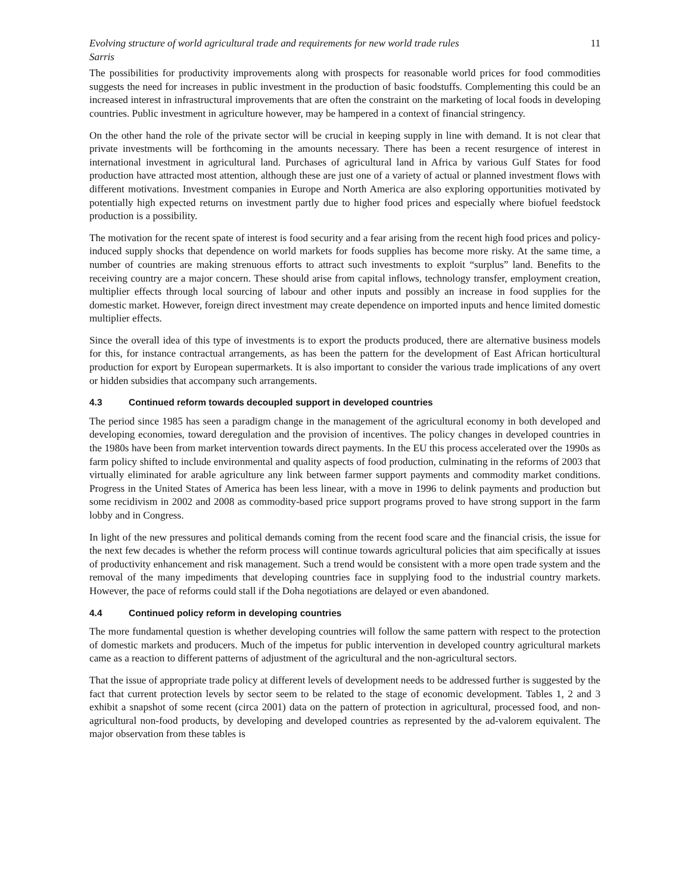Evolving structure of world agricultural trade and requirements for new world trade rules 11
Sarris
The possibilities for productivity improvements along with prospects for reasonable world prices for food commodities suggests the need for increases in public investment in the production of basic foodstuffs. Complementing this could be an increased interest in infrastructural improvements that are often the constraint on the marketing of local foods in developing countries. Public investment in agriculture however, may be hampered in a context of financial stringency.
On the other hand the role of the private sector will be crucial in keeping supply in line with demand. It is not clear that private investments will be forthcoming in the amounts necessary. There has been a recent resurgence of interest in international investment in agricultural land. Purchases of agricultural land in Africa by various Gulf States for food production have attracted most attention, although these are just one of a variety of actual or planned investment flows with different motivations. Investment companies in Europe and North America are also exploring opportunities motivated by potentially high expected returns on investment partly due to higher food prices and especially where biofuel feedstock production is a possibility.
The motivation for the recent spate of interest is food security and a fear arising from the recent high food prices and policy-induced supply shocks that dependence on world markets for foods supplies has become more risky. At the same time, a number of countries are making strenuous efforts to attract such investments to exploit “surplus” land. Benefits to the receiving country are a major concern. These should arise from capital inflows, technology transfer, employment creation, multiplier effects through local sourcing of labour and other inputs and possibly an increase in food supplies for the domestic market. However, foreign direct investment may create dependence on imported inputs and hence limited domestic multiplier effects.
Since the overall idea of this type of investments is to export the products produced, there are alternative business models for this, for instance contractual arrangements, as has been the pattern for the development of East African horticultural production for export by European supermarkets. It is also important to consider the various trade implications of any overt or hidden subsidies that accompany such arrangements.
4.3 Continued reform towards decoupled support in developed countries
The period since 1985 has seen a paradigm change in the management of the agricultural economy in both developed and developing economies, toward deregulation and the provision of incentives. The policy changes in developed countries in the 1980s have been from market intervention towards direct payments. In the EU this process accelerated over the 1990s as farm policy shifted to include environmental and quality aspects of food production, culminating in the reforms of 2003 that virtually eliminated for arable agriculture any link between farmer support payments and commodity market conditions. Progress in the United States of America has been less linear, with a move in 1996 to delink payments and production but some recidivism in 2002 and 2008 as commodity-based price support programs proved to have strong support in the farm lobby and in Congress.
In light of the new pressures and political demands coming from the recent food scare and the financial crisis, the issue for the next few decades is whether the reform process will continue towards agricultural policies that aim specifically at issues of productivity enhancement and risk management. Such a trend would be consistent with a more open trade system and the removal of the many impediments that developing countries face in supplying food to the industrial country markets. However, the pace of reforms could stall if the Doha negotiations are delayed or even abandoned.
4.4 Continued policy reform in developing countries
The more fundamental question is whether developing countries will follow the same pattern with respect to the protection of domestic markets and producers. Much of the impetus for public intervention in developed country agricultural markets came as a reaction to different patterns of adjustment of the agricultural and the non-agricultural sectors.
That the issue of appropriate trade policy at different levels of development needs to be addressed further is suggested by the fact that current protection levels by sector seem to be related to the stage of economic development. Tables 1, 2 and 3 exhibit a snapshot of some recent (circa 2001) data on the pattern of protection in agricultural, processed food, and non-agricultural non-food products, by developing and developed countries as represented by the ad-valorem equivalent. The major observation from these tables is